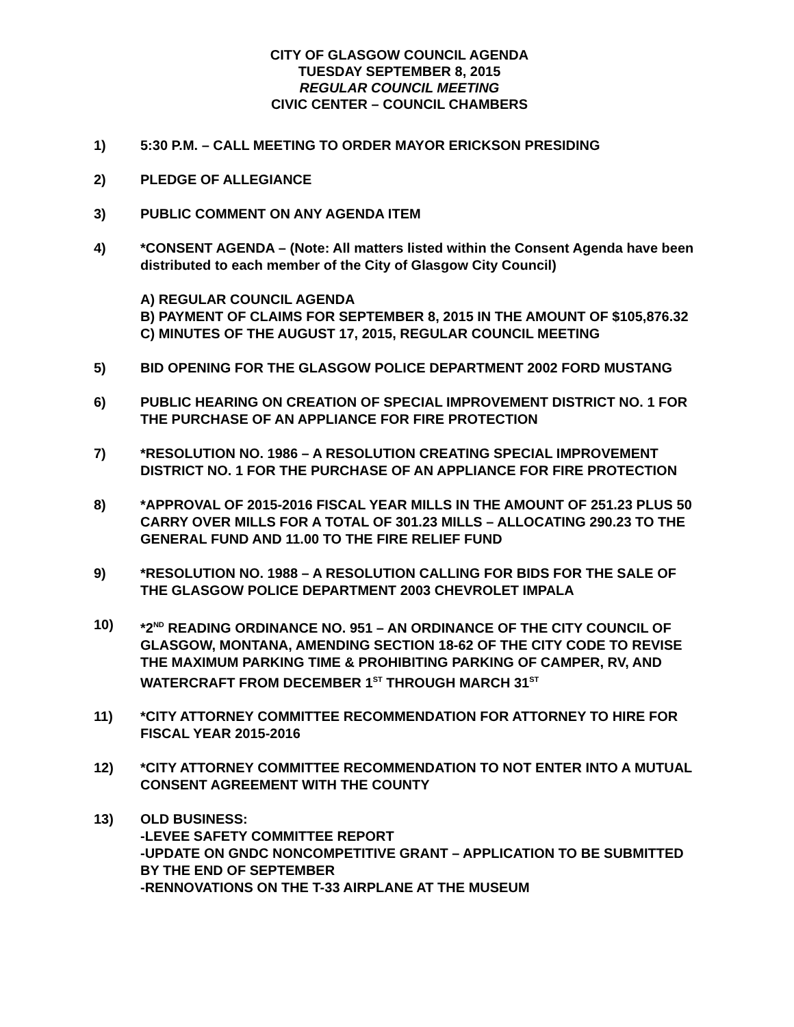CITY OF GLASGOW COUNCIL AGENDA
TUESDAY SEPTEMBER 8, 2015
REGULAR COUNCIL MEETING
CIVIC CENTER – COUNCIL CHAMBERS
1) 5:30 P.M. – CALL MEETING TO ORDER MAYOR ERICKSON PRESIDING
2) PLEDGE OF ALLEGIANCE
3) PUBLIC COMMENT ON ANY AGENDA ITEM
4) *CONSENT AGENDA – (Note: All matters listed within the Consent Agenda have been distributed to each member of the City of Glasgow City Council)
A) REGULAR COUNCIL AGENDA
B) PAYMENT OF CLAIMS FOR SEPTEMBER 8, 2015 IN THE AMOUNT OF $105,876.32
C) MINUTES OF THE AUGUST 17, 2015, REGULAR COUNCIL MEETING
5) BID OPENING FOR THE GLASGOW POLICE DEPARTMENT 2002 FORD MUSTANG
6) PUBLIC HEARING ON CREATION OF SPECIAL IMPROVEMENT DISTRICT NO. 1 FOR THE PURCHASE OF AN APPLIANCE FOR FIRE PROTECTION
7) *RESOLUTION NO. 1986 – A RESOLUTION CREATING SPECIAL IMPROVEMENT DISTRICT NO. 1 FOR THE PURCHASE OF AN APPLIANCE FOR FIRE PROTECTION
8) *APPROVAL OF 2015-2016 FISCAL YEAR MILLS IN THE AMOUNT OF 251.23 PLUS 50 CARRY OVER MILLS FOR A TOTAL OF 301.23 MILLS – ALLOCATING 290.23 TO THE GENERAL FUND AND 11.00 TO THE FIRE RELIEF FUND
9) *RESOLUTION NO. 1988 – A RESOLUTION CALLING FOR BIDS FOR THE SALE OF THE GLASGOW POLICE DEPARTMENT 2003 CHEVROLET IMPALA
10) *2<sup>ND</sup> READING ORDINANCE NO. 951 – AN ORDINANCE OF THE CITY COUNCIL OF GLASGOW, MONTANA, AMENDING SECTION 18-62 OF THE CITY CODE TO REVISE THE MAXIMUM PARKING TIME & PROHIBITING PARKING OF CAMPER, RV, AND WATERCRAFT FROM DECEMBER 1<sup>ST</sup> THROUGH MARCH 31<sup>ST</sup>
11) *CITY ATTORNEY COMMITTEE RECOMMENDATION FOR ATTORNEY TO HIRE FOR FISCAL YEAR 2015-2016
12) *CITY ATTORNEY COMMITTEE RECOMMENDATION TO NOT ENTER INTO A MUTUAL CONSENT AGREEMENT WITH THE COUNTY
13) OLD BUSINESS:
-LEVEE SAFETY COMMITTEE REPORT
-UPDATE ON GNDC NONCOMPETITIVE GRANT – APPLICATION TO BE SUBMITTED BY THE END OF SEPTEMBER
-RENNOVATIONS ON THE T-33 AIRPLANE AT THE MUSEUM